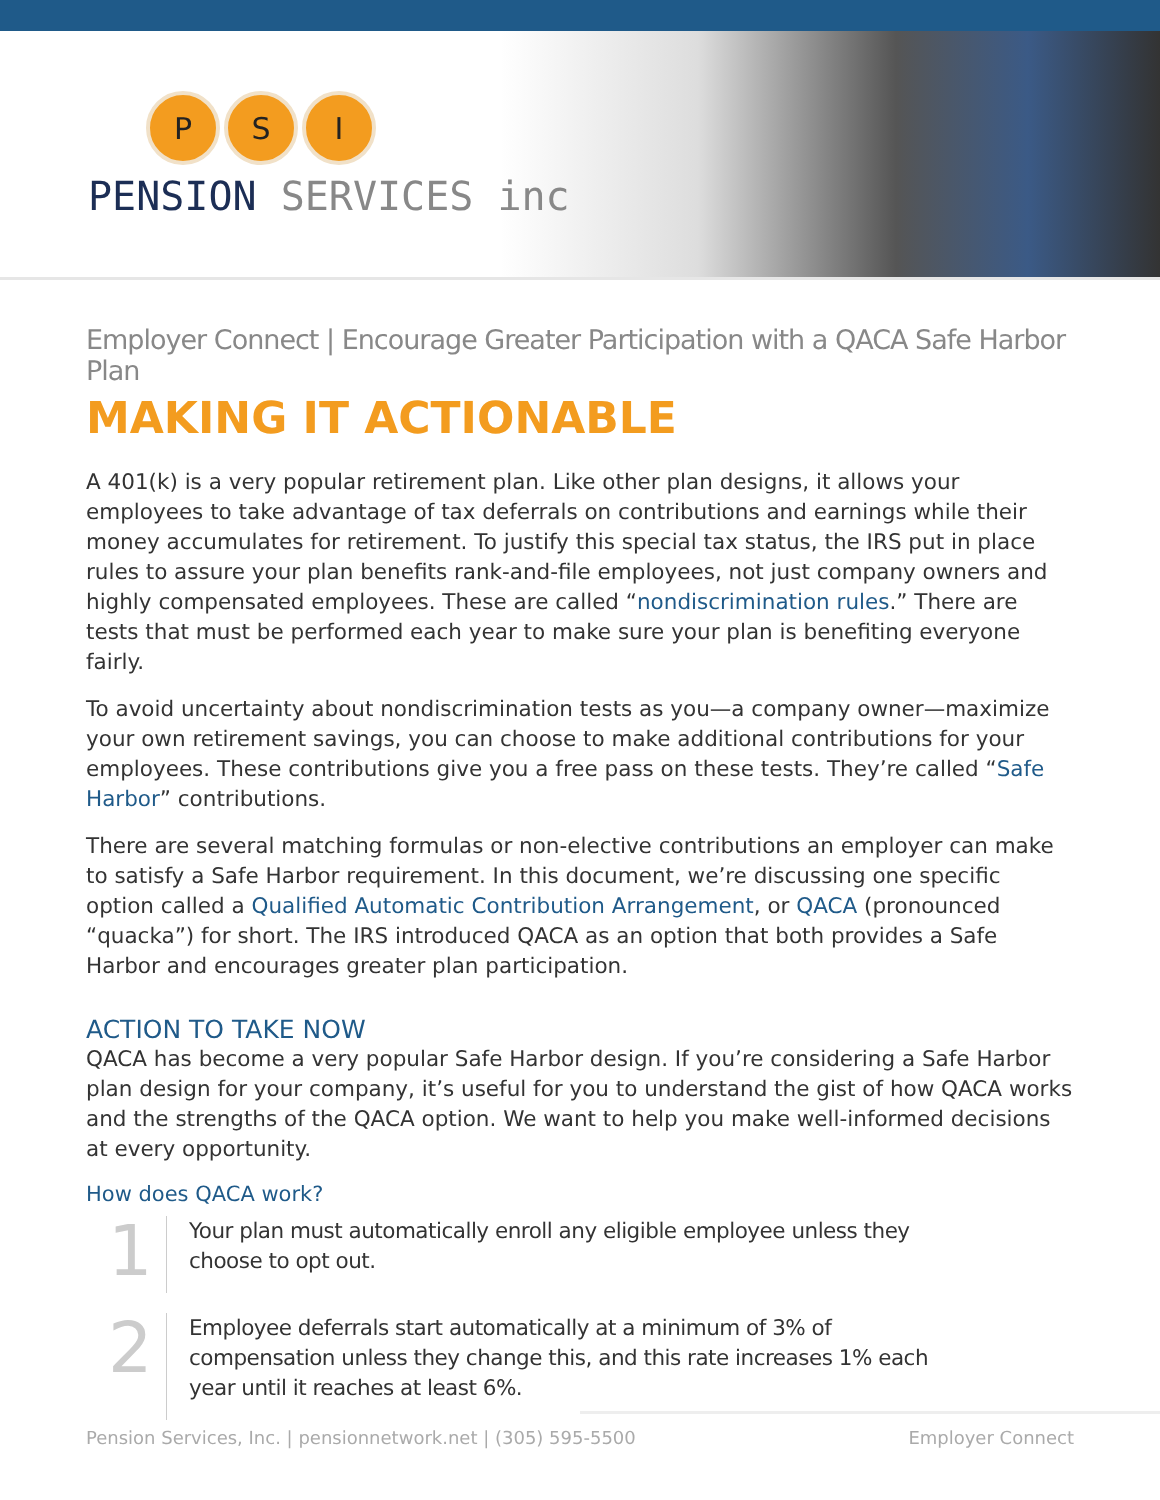P S I
PENSION SERVICES inc
Employer Connect | Encourage Greater Participation with a QACA Safe Harbor Plan
MAKING IT ACTIONABLE
A 401(k) is a very popular retirement plan. Like other plan designs, it allows your employees to take advantage of tax deferrals on contributions and earnings while their money accumulates for retirement. To justify this special tax status, the IRS put in place rules to assure your plan benefits rank-and-file employees, not just company owners and highly compensated employees. These are called “nondiscrimination rules.” There are tests that must be performed each year to make sure your plan is benefiting everyone fairly.
To avoid uncertainty about nondiscrimination tests as you—a company owner—maximize your own retirement savings, you can choose to make additional contributions for your employees. These contributions give you a free pass on these tests. They’re called “Safe Harbor” contributions.
There are several matching formulas or non-elective contributions an employer can make to satisfy a Safe Harbor requirement. In this document, we’re discussing one specific option called a Qualified Automatic Contribution Arrangement, or QACA (pronounced “quacka”) for short. The IRS introduced QACA as an option that both provides a Safe Harbor and encourages greater plan participation.
ACTION TO TAKE NOW
QACA has become a very popular Safe Harbor design. If you’re considering a Safe Harbor plan design for your company, it’s useful for you to understand the gist of how QACA works and the strengths of the QACA option. We want to help you make well-informed decisions at every opportunity.
How does QACA work?
1
Your plan must automatically enroll any eligible employee unless they choose to opt out.
2
Employee deferrals start automatically at a minimum of 3% of compensation unless they change this, and this rate increases 1% each year until it reaches at least 6%.
Pension Services, Inc. | pensionnetwork.net | (305) 595-5500 Employer Connect